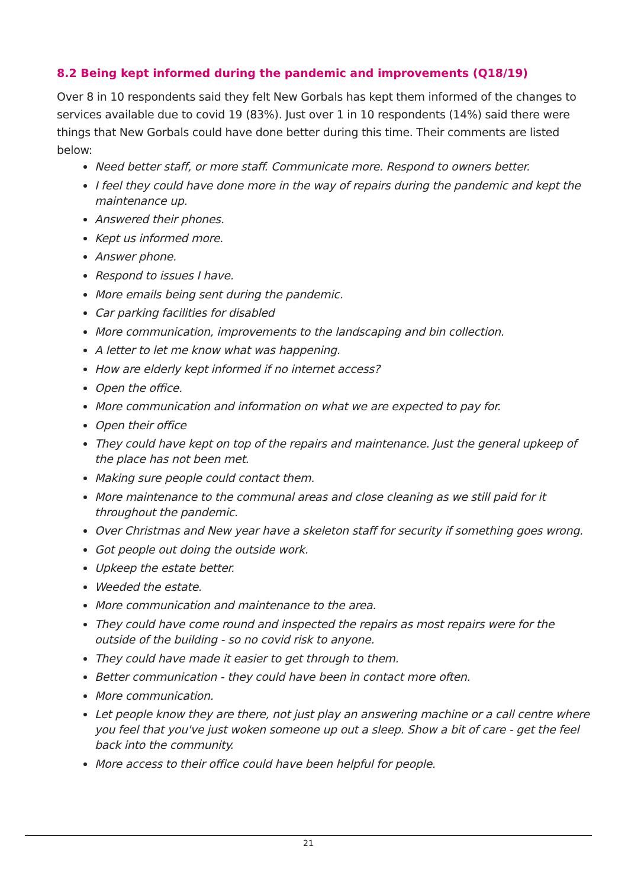8.2 Being kept informed during the pandemic and improvements (Q18/19)
Over 8 in 10 respondents said they felt New Gorbals has kept them informed of the changes to services available due to covid 19 (83%). Just over 1 in 10 respondents (14%) said there were things that New Gorbals could have done better during this time. Their comments are listed below:
Need better staff, or more staff. Communicate more. Respond to owners better.
I feel they could have done more in the way of repairs during the pandemic and kept the maintenance up.
Answered their phones.
Kept us informed more.
Answer phone.
Respond to issues I have.
More emails being sent during the pandemic.
Car parking facilities for disabled
More communication, improvements to the landscaping and bin collection.
A letter to let me know what was happening.
How are elderly kept informed if no internet access?
Open the office.
More communication and information on what we are expected to pay for.
Open their office
They could have kept on top of the repairs and maintenance. Just the general upkeep of the place has not been met.
Making sure people could contact them.
More maintenance to the communal areas and close cleaning as we still paid for it throughout the pandemic.
Over Christmas and New year have a skeleton staff for security if something goes wrong.
Got people out doing the outside work.
Upkeep the estate better.
Weeded the estate.
More communication and maintenance to the area.
They could have come round and inspected the repairs as most repairs were for the outside of the building - so no covid risk to anyone.
They could have made it easier to get through to them.
Better communication - they could have been in contact more often.
More communication.
Let people know they are there, not just play an answering machine or a call centre where you feel that you've just woken someone up out a sleep. Show a bit of care - get the feel back into the community.
More access to their office could have been helpful for people.
21